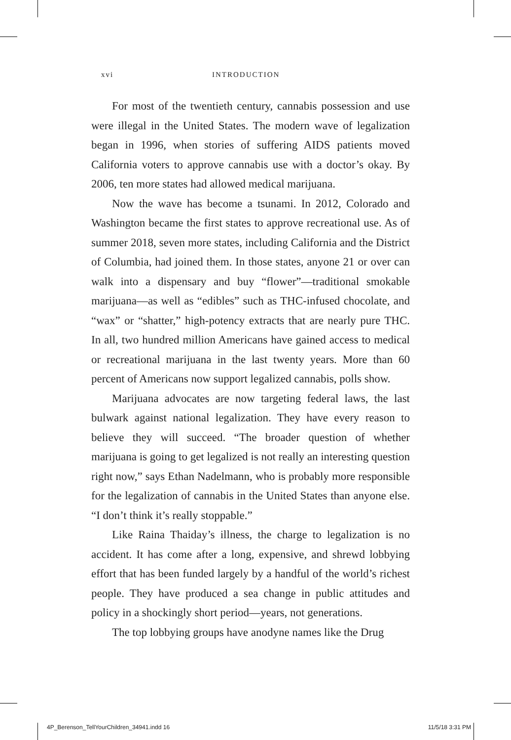xvi INTRODUCTION
For most of the twentieth century, cannabis possession and use were illegal in the United States. The modern wave of legalization began in 1996, when stories of suffering AIDS patients moved California voters to approve cannabis use with a doctor’s okay. By 2006, ten more states had allowed medical marijuana.
Now the wave has become a tsunami. In 2012, Colorado and Washington became the first states to approve recreational use. As of summer 2018, seven more states, including California and the District of Columbia, had joined them. In those states, anyone 21 or over can walk into a dispensary and buy “flower”—traditional smokable marijuana—as well as “edibles” such as THC-infused chocolate, and “wax” or “shatter,” high-potency extracts that are nearly pure THC. In all, two hundred million Americans have gained access to medical or recreational marijuana in the last twenty years. More than 60 percent of Americans now support legalized cannabis, polls show.
Marijuana advocates are now targeting federal laws, the last bulwark against national legalization. They have every reason to believe they will succeed. “The broader question of whether marijuana is going to get legalized is not really an interesting question right now,” says Ethan Nadelmann, who is probably more responsible for the legalization of cannabis in the United States than anyone else. “I don’t think it’s really stoppable.”
Like Raina Thaiday’s illness, the charge to legalization is no accident. It has come after a long, expensive, and shrewd lobbying effort that has been funded largely by a handful of the world’s richest people. They have produced a sea change in public attitudes and policy in a shockingly short period—years, not generations.
The top lobbying groups have anodyne names like the Drug
4P_Berenson_TellYourChildren_34941.indd 16 11/5/18 3:31 PM